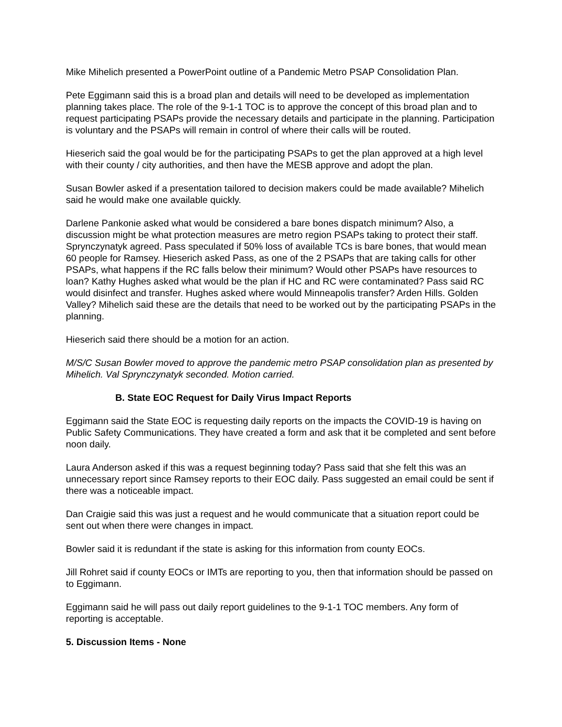Mike Mihelich presented a PowerPoint outline of a Pandemic Metro PSAP Consolidation Plan.
Pete Eggimann said this is a broad plan and details will need to be developed as implementation planning takes place. The role of the 9-1-1 TOC is to approve the concept of this broad plan and to request participating PSAPs provide the necessary details and participate in the planning. Participation is voluntary and the PSAPs will remain in control of where their calls will be routed.
Hieserich said the goal would be for the participating PSAPs to get the plan approved at a high level with their county / city authorities, and then have the MESB approve and adopt the plan.
Susan Bowler asked if a presentation tailored to decision makers could be made available? Mihelich said he would make one available quickly.
Darlene Pankonie asked what would be considered a bare bones dispatch minimum? Also, a discussion might be what protection measures are metro region PSAPs taking to protect their staff. Sprynczynatyk agreed. Pass speculated if 50% loss of available TCs is bare bones, that would mean 60 people for Ramsey. Hieserich asked Pass, as one of the 2 PSAPs that are taking calls for other PSAPs, what happens if the RC falls below their minimum? Would other PSAPs have resources to loan? Kathy Hughes asked what would be the plan if HC and RC were contaminated? Pass said RC would disinfect and transfer. Hughes asked where would Minneapolis transfer? Arden Hills. Golden Valley? Mihelich said these are the details that need to be worked out by the participating PSAPs in the planning.
Hieserich said there should be a motion for an action.
M/S/C Susan Bowler moved to approve the pandemic metro PSAP consolidation plan as presented by Mihelich. Val Sprynczynatyk seconded. Motion carried.
B. State EOC Request for Daily Virus Impact Reports
Eggimann said the State EOC is requesting daily reports on the impacts the COVID-19 is having on Public Safety Communications. They have created a form and ask that it be completed and sent before noon daily.
Laura Anderson asked if this was a request beginning today? Pass said that she felt this was an unnecessary report since Ramsey reports to their EOC daily. Pass suggested an email could be sent if there was a noticeable impact.
Dan Craigie said this was just a request and he would communicate that a situation report could be sent out when there were changes in impact.
Bowler said it is redundant if the state is asking for this information from county EOCs.
Jill Rohret said if county EOCs or IMTs are reporting to you, then that information should be passed on to Eggimann.
Eggimann said he will pass out daily report guidelines to the 9-1-1 TOC members. Any form of reporting is acceptable.
5. Discussion Items - None